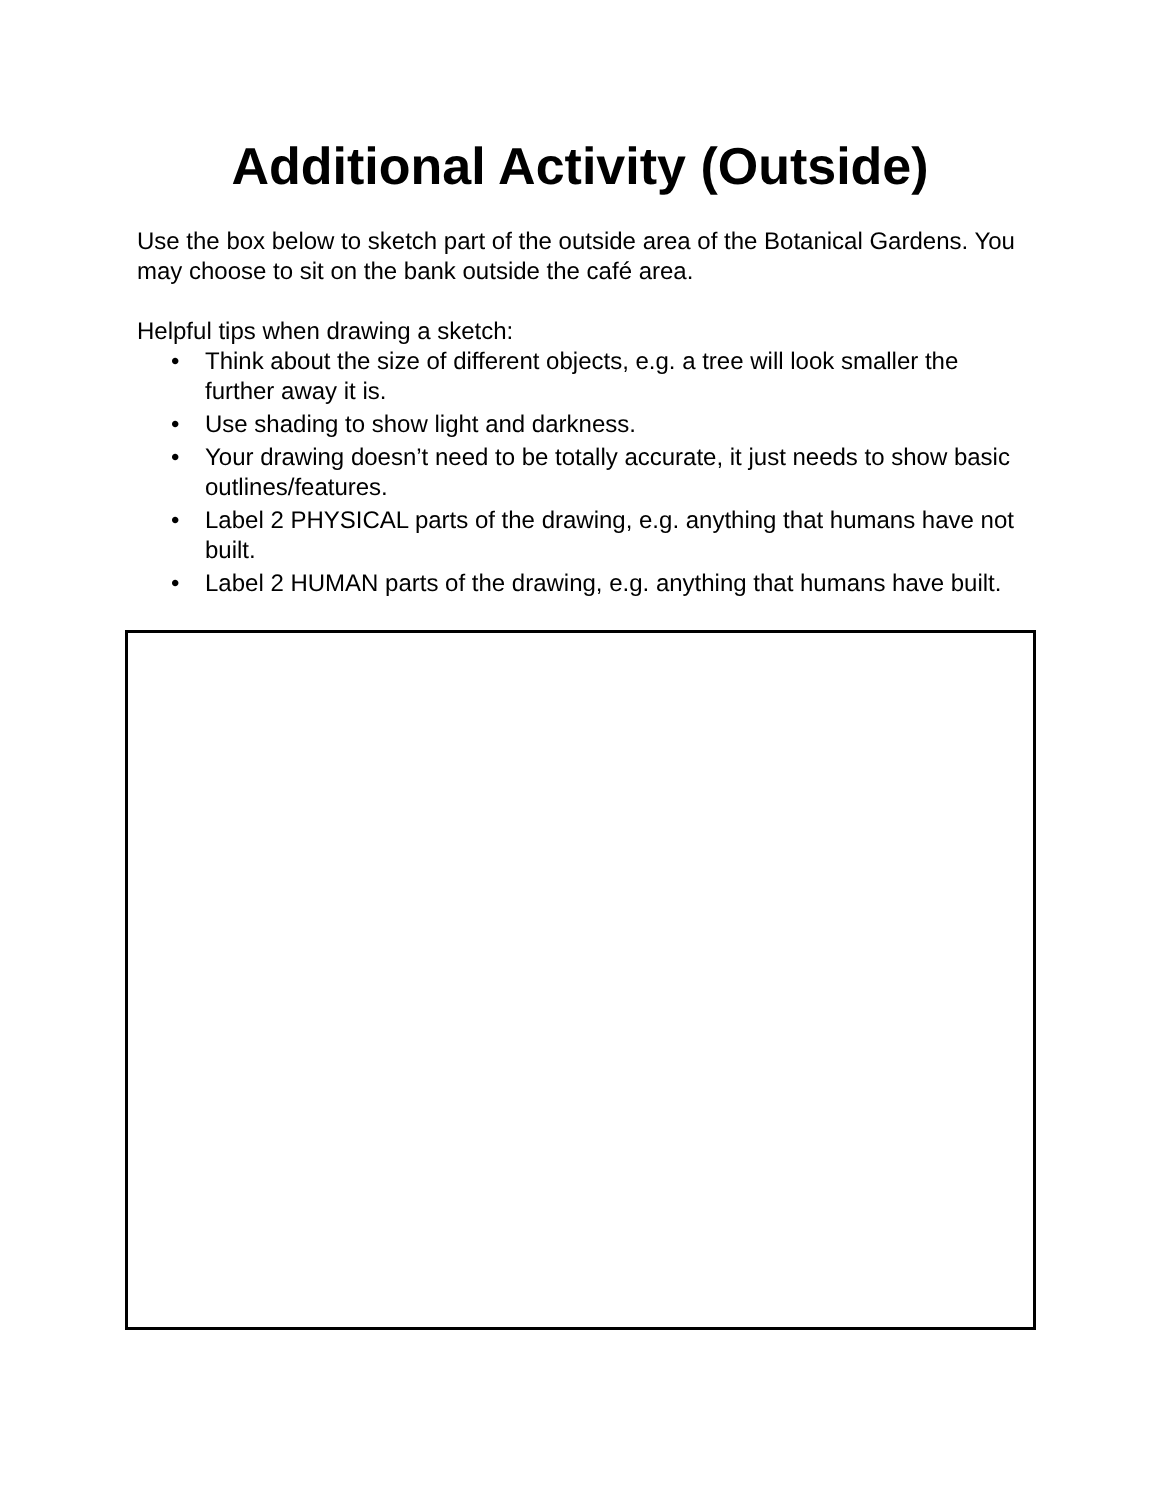Additional Activity (Outside)
Use the box below to sketch part of the outside area of the Botanical Gardens. You may choose to sit on the bank outside the café area.
Helpful tips when drawing a sketch:
• Think about the size of different objects, e.g. a tree will look smaller the further away it is.
• Use shading to show light and darkness.
• Your drawing doesn’t need to be totally accurate, it just needs to show basic outlines/features.
• Label 2 PHYSICAL parts of the drawing, e.g. anything that humans have not built.
• Label 2 HUMAN parts of the drawing, e.g. anything that humans have built.